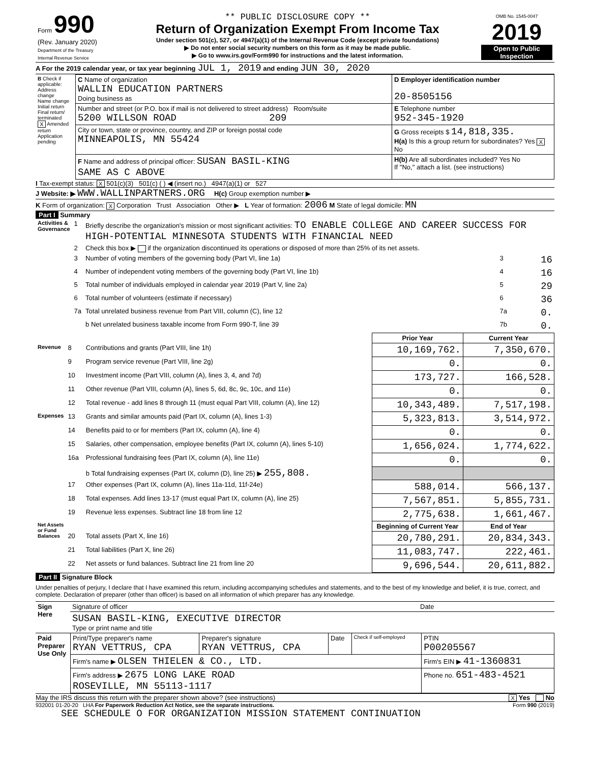| Form 990 (Rev. January 2020) Department of the Treasury Internal Revenue Service | ** PUBLIC DISCLOSURE COPY ** Return of Organization Exempt From Income Tax Under section 501(c), 527, or 4947(a)(1) of the Internal Revenue Code (except private foundations) ▶ Do not enter social security numbers on this form as it may be made public. ▶ Go to www.irs.gov/Form990 for instructions and the latest information. | OMB No. 1545-0047 2019 Open to Public Inspection |
A For the 2019 calendar year, or tax year beginning JUL 1, 2019 and ending JUN 30, 2020
| B Check if applicable: Address change Name change Initial return Final return/ terminated X Amended return Application pending | C Name of organization WALLIN EDUCATION PARTNERS Doing business as | D Employer identification number 20-8505156 |
| | Number and street (or P.O. box if mail is not delivered to street address) Room/suite 5200 WILLSON ROAD 209 | E Telephone number 952-345-1920 |
| | City or town, state or province, country, and ZIP or foreign postal code MINNEAPOLIS, MN 55424 | G Gross receipts $ 14,818,335. H(a) Is this a group return for subordinates? Yes X No |
| | F Name and address of principal officer: SUSAN BASIL-KING SAME AS C ABOVE | H(b) Are all subordinates included? Yes No If "No," attach a list. (see instructions) |
I Tax-exempt status: X 501(c)(3) 501(c) ( ) ◀ (insert no.) 4947(a)(1) or 527
J Website: ▶ WWW.WALLINPARTNERS.ORG H(c) Group exemption number ▶
K Form of organization: X Corporation Trust Association Other ▶ L Year of formation: 2006 M State of legal domicile: MN
Part I Summary
| Activities & Governance | 1 | Briefly describe the organization's mission or most significant activities: TO ENABLE COLLEGE AND CAREER SUCCESS FOR HIGH-POTENTIAL MINNESOTA STUDENTS WITH FINANCIAL NEED | | |
| | 2 | Check this box ▶ if the organization discontinued its operations or disposed of more than 25% of its net assets. | | |
| | 3 | Number of voting members of the governing body (Part VI, line 1a) | 3 | 16 |
| | 4 | Number of independent voting members of the governing body (Part VI, line 1b) | 4 | 16 |
| | 5 | Total number of individuals employed in calendar year 2019 (Part V, line 2a) | 5 | 29 |
| | 6 | Total number of volunteers (estimate if necessary) | 6 | 36 |
| | 7a | Total unrelated business revenue from Part VIII, column (C), line 12 | 7a | 0. |
| | | b Net unrelated business taxable income from Form 990-T, line 39 | 7b | 0. |
| | | | Prior Year | Current Year |
| --- | --- | --- | --- | --- |
| Revenue | 8 | Contributions and grants (Part VIII, line 1h) | 10,169,762. | 7,350,670. |
| | 9 | Program service revenue (Part VIII, line 2g) | 0. | 0. |
| | 10 | Investment income (Part VIII, column (A), lines 3, 4, and 7d) | 173,727. | 166,528. |
| | 11 | Other revenue (Part VIII, column (A), lines 5, 6d, 8c, 9c, 10c, and 11e) | 0. | 0. |
| | 12 | Total revenue - add lines 8 through 11 (must equal Part VIII, column (A), line 12) | 10,343,489. | 7,517,198. |
| Expenses | 13 | Grants and similar amounts paid (Part IX, column (A), lines 1-3) | 5,323,813. | 3,514,972. |
| | 14 | Benefits paid to or for members (Part IX, column (A), line 4) | 0. | 0. |
| | 15 | Salaries, other compensation, employee benefits (Part IX, column (A), lines 5-10) | 1,656,024. | 1,774,622. |
| | 16a | Professional fundraising fees (Part IX, column (A), line 11e) | 0. | 0. |
| | | b Total fundraising expenses (Part IX, column (D), line 25) ▶ 255,808. | | |
| | 17 | Other expenses (Part IX, column (A), lines 11a-11d, 11f-24e) | 588,014. | 566,137. |
| | 18 | Total expenses. Add lines 13-17 (must equal Part IX, column (A), line 25) | 7,567,851. | 5,855,731. |
| | 19 | Revenue less expenses. Subtract line 18 from line 12 | 2,775,638. | 1,661,467. |
| Net Assets or Fund Balances | | | Beginning of Current Year | End of Year |
| | 20 | Total assets (Part X, line 16) | 20,780,291. | 20,834,343. |
| | 21 | Total liabilities (Part X, line 26) | 11,083,747. | 222,461. |
| | 22 | Net assets or fund balances. Subtract line 21 from line 20 | 9,696,544. | 20,611,882. |
Part II Signature Block
Under penalties of perjury, I declare that I have examined this return, including accompanying schedules and statements, and to the best of my knowledge and belief, it is true, correct, and complete. Declaration of preparer (other than officer) is based on all information of which preparer has any knowledge.
| Sign Here | Signature of officer | Date |
| | SUSAN BASIL-KING, EXECUTIVE DIRECTOR Type or print name and title | |
| Paid Preparer Use Only | Print/Type preparer's name RYAN VETTRUS, CPA | Preparer's signature RYAN VETTRUS, CPA | Date | Check if self-employed | PTIN P00205567 |
| | Firm's name ▶ OLSEN THIELEN & CO., LTD. | | | | Firm's EIN ▶ 41-1360831 |
| | Firm's address ▶ 2675 LONG LAKE ROAD ROSEVILLE, MN 55113-1117 | | | | Phone no. 651-483-4521 |
May the IRS discuss this return with the preparer shown above? (see instructions) X Yes No
932001 01-20-20 LHA For Paperwork Reduction Act Notice, see the separate instructions. Form 990 (2019)
SEE SCHEDULE O FOR ORGANIZATION MISSION STATEMENT CONTINUATION